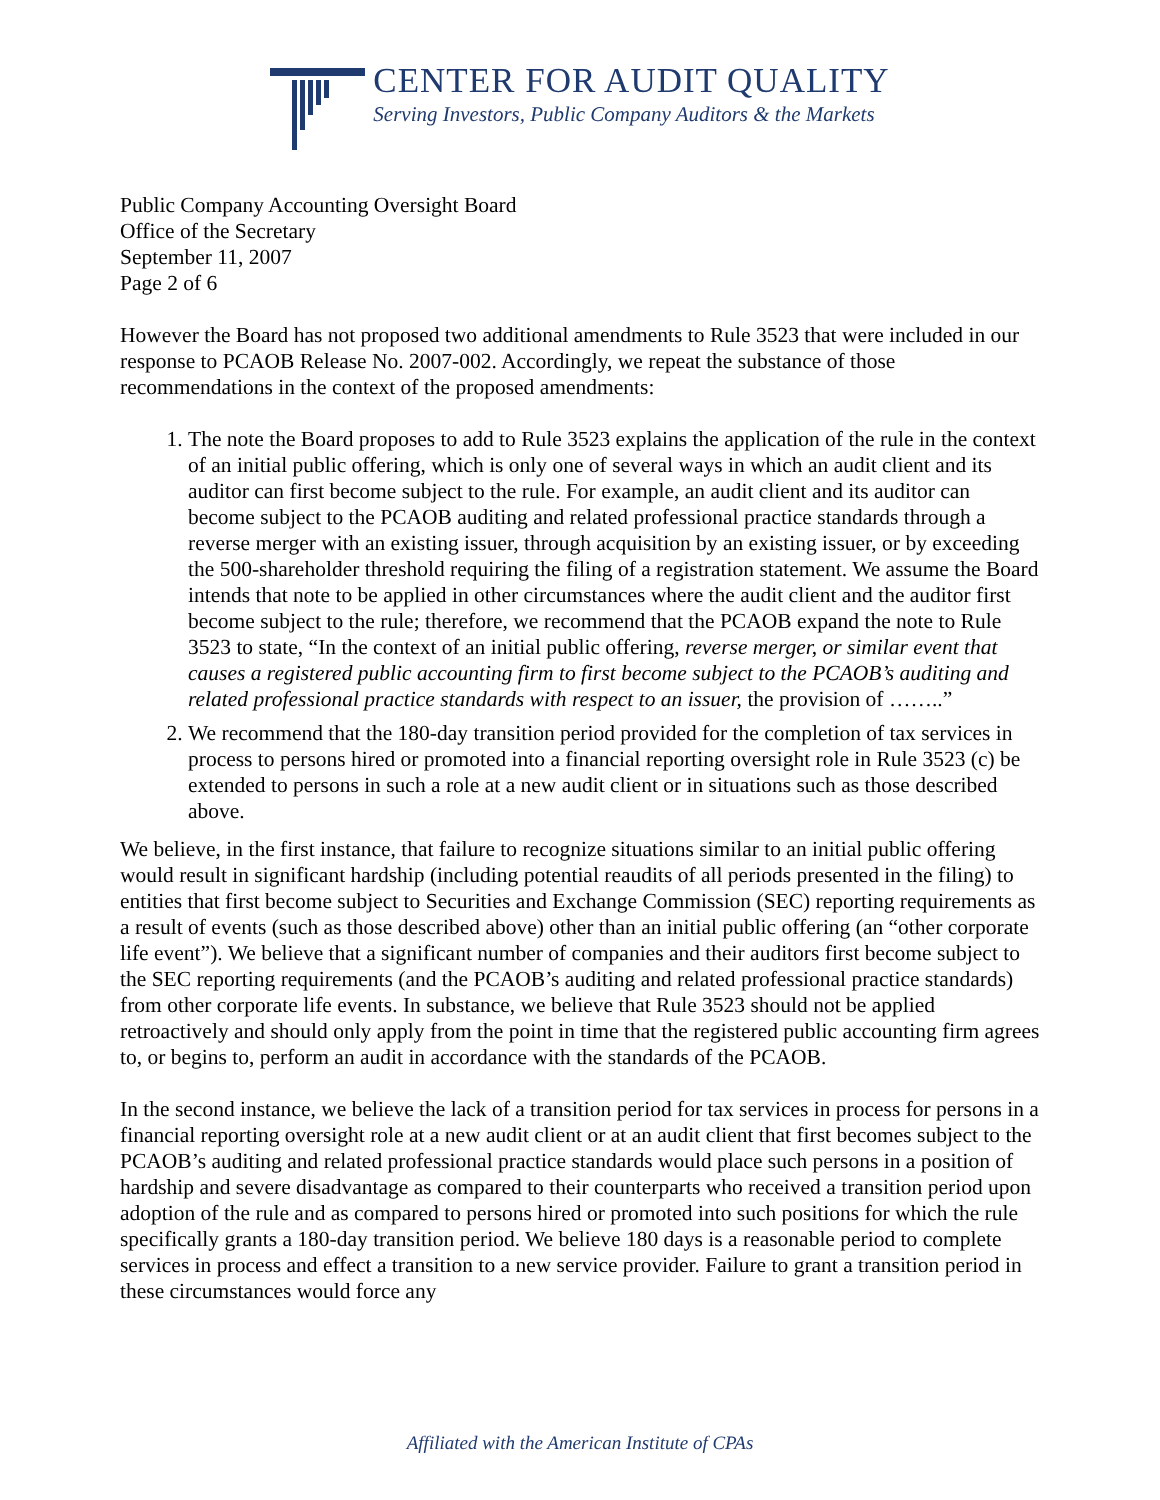CENTER FOR AUDIT QUALITY
Serving Investors, Public Company Auditors & the Markets
Public Company Accounting Oversight Board
Office of the Secretary
September 11, 2007
Page 2 of 6
However the Board has not proposed two additional amendments to Rule 3523 that were included in our response to PCAOB Release No. 2007-002. Accordingly, we repeat the substance of those recommendations in the context of the proposed amendments:
1. The note the Board proposes to add to Rule 3523 explains the application of the rule in the context of an initial public offering, which is only one of several ways in which an audit client and its auditor can first become subject to the rule. For example, an audit client and its auditor can become subject to the PCAOB auditing and related professional practice standards through a reverse merger with an existing issuer, through acquisition by an existing issuer, or by exceeding the 500-shareholder threshold requiring the filing of a registration statement. We assume the Board intends that note to be applied in other circumstances where the audit client and the auditor first become subject to the rule; therefore, we recommend that the PCAOB expand the note to Rule 3523 to state, “In the context of an initial public offering, reverse merger, or similar event that causes a registered public accounting firm to first become subject to the PCAOB’s auditing and related professional practice standards with respect to an issuer, the provision of ……..”
2. We recommend that the 180-day transition period provided for the completion of tax services in process to persons hired or promoted into a financial reporting oversight role in Rule 3523 (c) be extended to persons in such a role at a new audit client or in situations such as those described above.
We believe, in the first instance, that failure to recognize situations similar to an initial public offering would result in significant hardship (including potential reaudits of all periods presented in the filing) to entities that first become subject to Securities and Exchange Commission (SEC) reporting requirements as a result of events (such as those described above) other than an initial public offering (an “other corporate life event”). We believe that a significant number of companies and their auditors first become subject to the SEC reporting requirements (and the PCAOB’s auditing and related professional practice standards) from other corporate life events. In substance, we believe that Rule 3523 should not be applied retroactively and should only apply from the point in time that the registered public accounting firm agrees to, or begins to, perform an audit in accordance with the standards of the PCAOB.
In the second instance, we believe the lack of a transition period for tax services in process for persons in a financial reporting oversight role at a new audit client or at an audit client that first becomes subject to the PCAOB’s auditing and related professional practice standards would place such persons in a position of hardship and severe disadvantage as compared to their counterparts who received a transition period upon adoption of the rule and as compared to persons hired or promoted into such positions for which the rule specifically grants a 180-day transition period. We believe 180 days is a reasonable period to complete services in process and effect a transition to a new service provider. Failure to grant a transition period in these circumstances would force any
Affiliated with the American Institute of CPAs